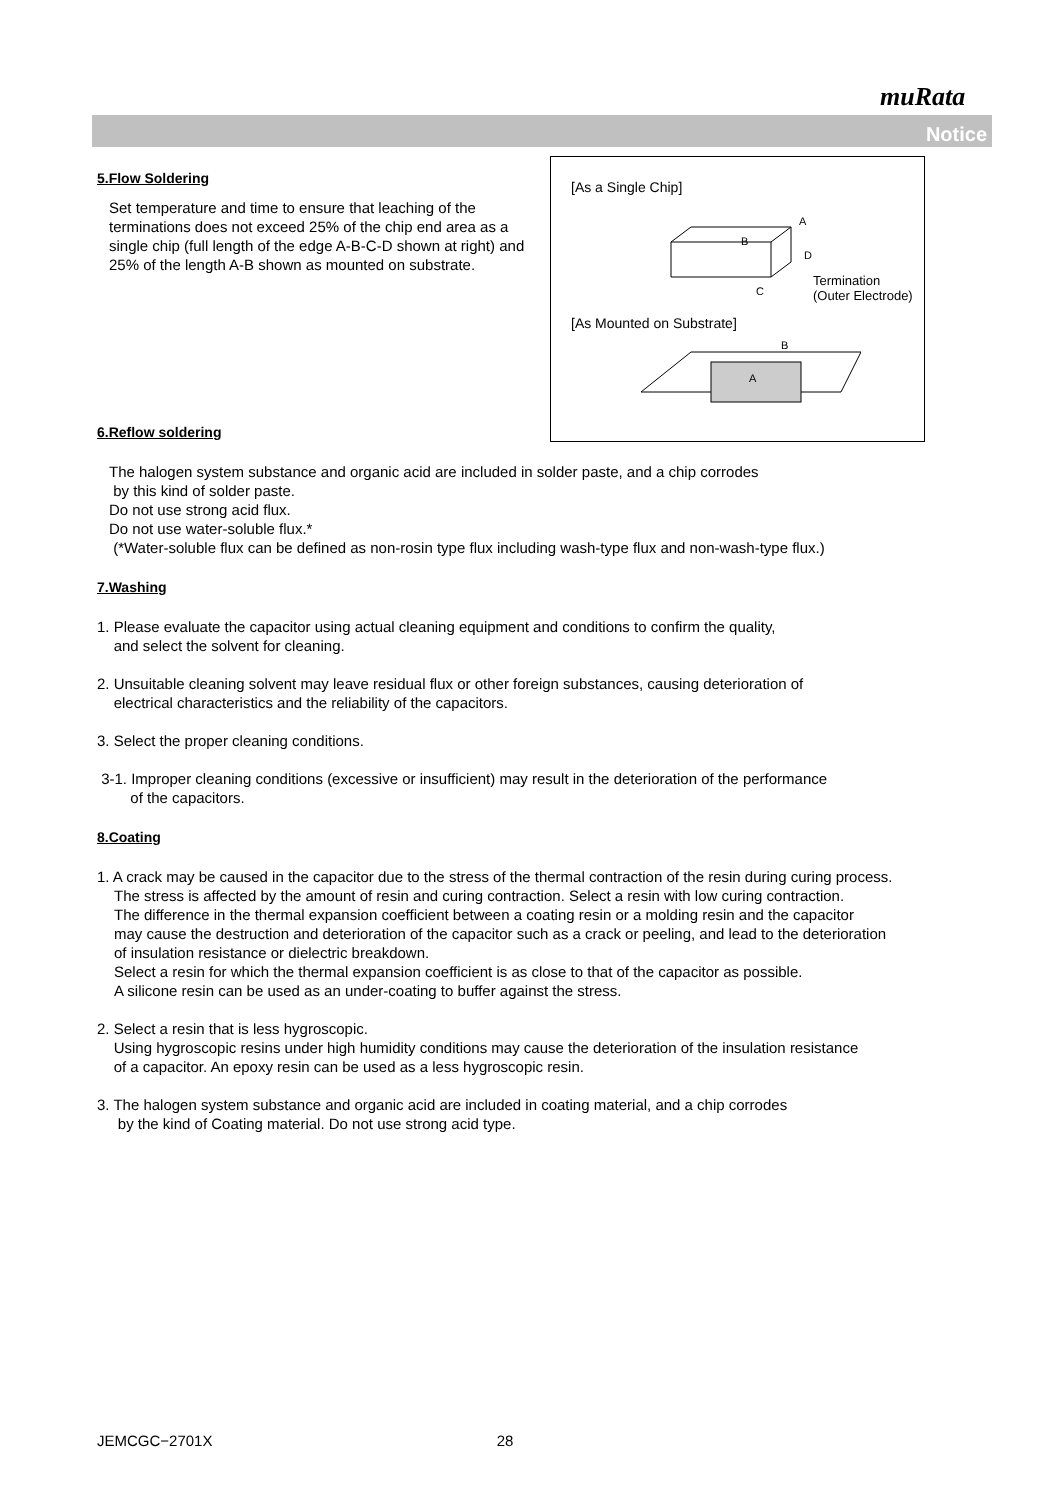muRata
Notice
[As a Single Chip]
A
B
D
C
Termination
(Outer Electrode)
[As Mounted on Substrate]
B
A
5.Flow Soldering
Set temperature and time to ensure that leaching of the terminations does not exceed 25% of the chip end area as a single chip (full length of the edge A-B-C-D shown at right) and 25% of the length A-B shown as mounted on substrate.
6.Reflow soldering
The halogen system substance and organic acid are included in solder paste, and a chip corrodes
by this kind of solder paste.
Do not use strong acid flux.
Do not use water-soluble flux.*
(*Water-soluble flux can be defined as non-rosin type flux including wash-type flux and non-wash-type flux.)
7.Washing
1. Please evaluate the capacitor using actual cleaning equipment and conditions to confirm the quality,
and select the solvent for cleaning.
2. Unsuitable cleaning solvent may leave residual flux or other foreign substances, causing deterioration of
electrical characteristics and the reliability of the capacitors.
3. Select the proper cleaning conditions.
3-1. Improper cleaning conditions (excessive or insufficient) may result in the deterioration of the performance
of the capacitors.
8.Coating
1. A crack may be caused in the capacitor due to the stress of the thermal contraction of the resin during curing process.
The stress is affected by the amount of resin and curing contraction. Select a resin with low curing contraction.
The difference in the thermal expansion coefficient between a coating resin or a molding resin and the capacitor
may cause the destruction and deterioration of the capacitor such as a crack or peeling, and lead to the deterioration
of insulation resistance or dielectric breakdown.
Select a resin for which the thermal expansion coefficient is as close to that of the capacitor as possible.
A silicone resin can be used as an under-coating to buffer against the stress.
2. Select a resin that is less hygroscopic.
Using hygroscopic resins under high humidity conditions may cause the deterioration of the insulation resistance
of a capacitor. An epoxy resin can be used as a less hygroscopic resin.
3. The halogen system substance and organic acid are included in coating material, and a chip corrodes
by the kind of Coating material. Do not use strong acid type.
JEMCGC−2701X 28